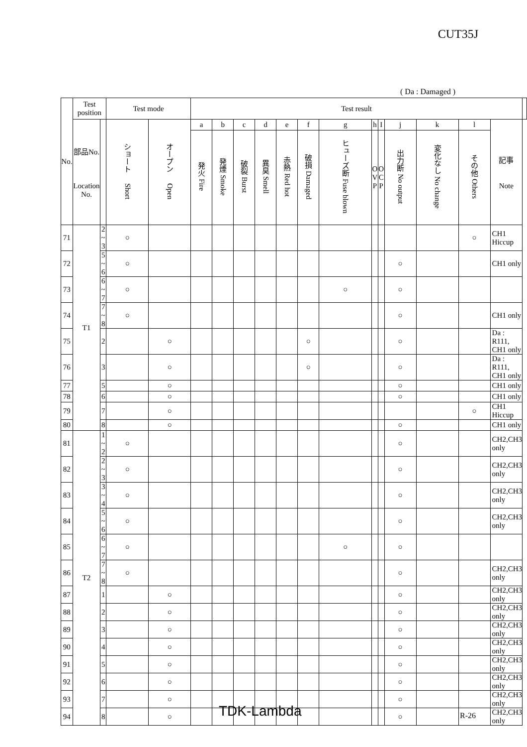CUT35J
( Da : Damaged )
| No. | Test position | | Test mode | | Test result | | | | | | | | | | | | | |
| --- | --- | --- | --- | --- | --- | --- | --- | --- | --- | --- | --- | --- | --- | --- | --- | --- | --- | --- |
| | 部品No. Location No. | | ショート Short | オープン Open | a | b | c | d | e | f | g | h | I | j | k | l | 記事 Note | |
| | | | | | 発火 Fire | 発煙 Smoke | 破裂 Burst | 異臭 Smell | 赤熱 Red hot | 破損 Damaged | ヒューズ断 Fuse blown | O V P | O C P | 出力断 No output | 変化なし No change | その他 Others | | |
| 71 | T1 | 2 ~ 3 | ○ | | | | | | | | | | | | | ○ | CH1 Hiccup | |
| 72 | | 5 ~ 6 | ○ | | | | | | | | | | | ○ | | | CH1 only | |
| 73 | | 6 ~ 7 | ○ | | | | | | | | ○ | | | ○ | | | | |
| 74 | | 7 ~ 8 | ○ | | | | | | | | | | | ○ | | | CH1 only | |
| 75 | | 2 | | ○ | | | | | | ○ | | | | ○ | | | Da : R111, CH1 only | |
| 76 | | 3 | | ○ | | | | | | ○ | | | | ○ | | | Da : R111, CH1 only | |
| 77 | | 5 | | ○ | | | | | | | | | | ○ | | | CH1 only | |
| 78 | | 6 | | ○ | | | | | | | | | | ○ | | | CH1 only | |
| 79 | | 7 | | ○ | | | | | | | | | | | | ○ | CH1 Hiccup | |
| 80 | | 8 | | ○ | | | | | | | | | | ○ | | | CH1 only | |
| 81 | T2 | 1 ~ 2 | ○ | | | | | | | | | | | ○ | | | CH2,CH3 only | |
| 82 | | 2 ~ 3 | ○ | | | | | | | | | | | ○ | | | CH2,CH3 only | |
| 83 | | 3 ~ 4 | ○ | | | | | | | | | | | ○ | | | CH2,CH3 only | |
| 84 | | 5 ~ 6 | ○ | | | | | | | | | | | ○ | | | CH2,CH3 only | |
| 85 | | 6 ~ 7 | ○ | | | | | | | | ○ | | | ○ | | | | |
| 86 | | 7 ~ 8 | ○ | | | | | | | | | | | ○ | | | CH2,CH3 only | |
| 87 | | 1 | | ○ | | | | | | | | | | ○ | | | CH2,CH3 only | |
| 88 | | 2 | | ○ | | | | | | | | | | ○ | | | CH2,CH3 only | |
| 89 | | 3 | | ○ | | | | | | | | | | ○ | | | CH2,CH3 only | |
| 90 | | 4 | | ○ | | | | | | | | | | ○ | | | CH2,CH3 only | |
| 91 | | 5 | | ○ | | | | | | | | | | ○ | | | CH2,CH3 only | |
| 92 | | 6 | | ○ | | | | | | | | | | ○ | | | CH2,CH3 only | |
| 93 | | 7 | | ○ | | | | | | | | | | ○ | | | CH2,CH3 only | |
| 94 | | 8 | | ○ | | | | | | | | | | ○ | | | CH2,CH3 only | |
TDK-Lambda R-26